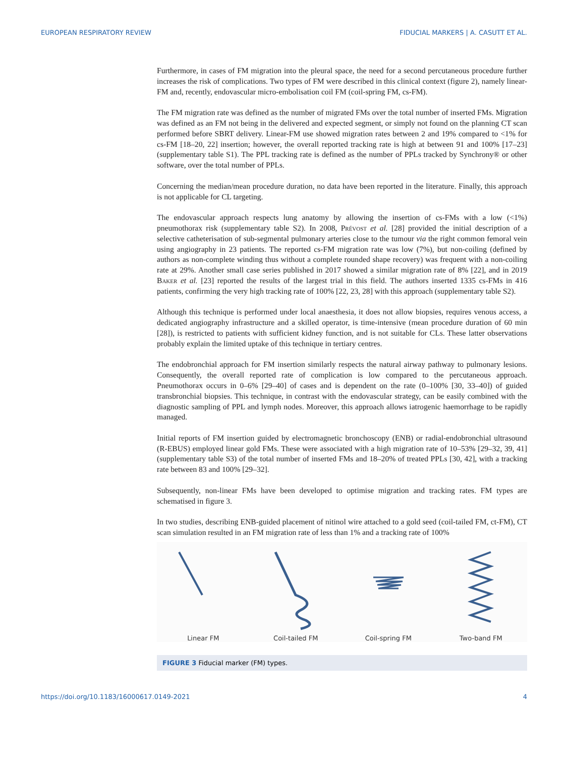EUROPEAN RESPIRATORY REVIEW FIDUCIAL MARKERS | A. CASUTT ET AL.
Furthermore, in cases of FM migration into the pleural space, the need for a second percutaneous procedure further increases the risk of complications. Two types of FM were described in this clinical context (figure 2), namely linear-FM and, recently, endovascular micro-embolisation coil FM (coil-spring FM, cs-FM).
The FM migration rate was defined as the number of migrated FMs over the total number of inserted FMs. Migration was defined as an FM not being in the delivered and expected segment, or simply not found on the planning CT scan performed before SBRT delivery. Linear-FM use showed migration rates between 2 and 19% compared to <1% for cs-FM [18–20, 22] insertion; however, the overall reported tracking rate is high at between 91 and 100% [17–23] (supplementary table S1). The PPL tracking rate is defined as the number of PPLs tracked by Synchrony® or other software, over the total number of PPLs.
Concerning the median/mean procedure duration, no data have been reported in the literature. Finally, this approach is not applicable for CL targeting.
The endovascular approach respects lung anatomy by allowing the insertion of cs-FMs with a low (<1%) pneumothorax risk (supplementary table S2). In 2008, Prévost et al. [28] provided the initial description of a selective catheterisation of sub-segmental pulmonary arteries close to the tumour via the right common femoral vein using angiography in 23 patients. The reported cs-FM migration rate was low (7%), but non-coiling (defined by authors as non-complete winding thus without a complete rounded shape recovery) was frequent with a non-coiling rate at 29%. Another small case series published in 2017 showed a similar migration rate of 8% [22], and in 2019 Baker et al. [23] reported the results of the largest trial in this field. The authors inserted 1335 cs-FMs in 416 patients, confirming the very high tracking rate of 100% [22, 23, 28] with this approach (supplementary table S2).
Although this technique is performed under local anaesthesia, it does not allow biopsies, requires venous access, a dedicated angiography infrastructure and a skilled operator, is time-intensive (mean procedure duration of 60 min [28]), is restricted to patients with sufficient kidney function, and is not suitable for CLs. These latter observations probably explain the limited uptake of this technique in tertiary centres.
The endobronchial approach for FM insertion similarly respects the natural airway pathway to pulmonary lesions. Consequently, the overall reported rate of complication is low compared to the percutaneous approach. Pneumothorax occurs in 0–6% [29–40] of cases and is dependent on the rate (0–100% [30, 33–40]) of guided transbronchial biopsies. This technique, in contrast with the endovascular strategy, can be easily combined with the diagnostic sampling of PPL and lymph nodes. Moreover, this approach allows iatrogenic haemorrhage to be rapidly managed.
Initial reports of FM insertion guided by electromagnetic bronchoscopy (ENB) or radial-endobronchial ultrasound (R-EBUS) employed linear gold FMs. These were associated with a high migration rate of 10–53% [29–32, 39, 41] (supplementary table S3) of the total number of inserted FMs and 18–20% of treated PPLs [30, 42], with a tracking rate between 83 and 100% [29–32].
Subsequently, non-linear FMs have been developed to optimise migration and tracking rates. FM types are schematised in figure 3.
In two studies, describing ENB-guided placement of nitinol wire attached to a gold seed (coil-tailed FM, ct-FM), CT scan simulation resulted in an FM migration rate of less than 1% and a tracking rate of 100%
Linear FM
Coil-tailed FM
Coil-spring FM
Two-band FM
FIGURE 3 Fiducial marker (FM) types.
https://doi.org/10.1183/16000617.0149-2021 4